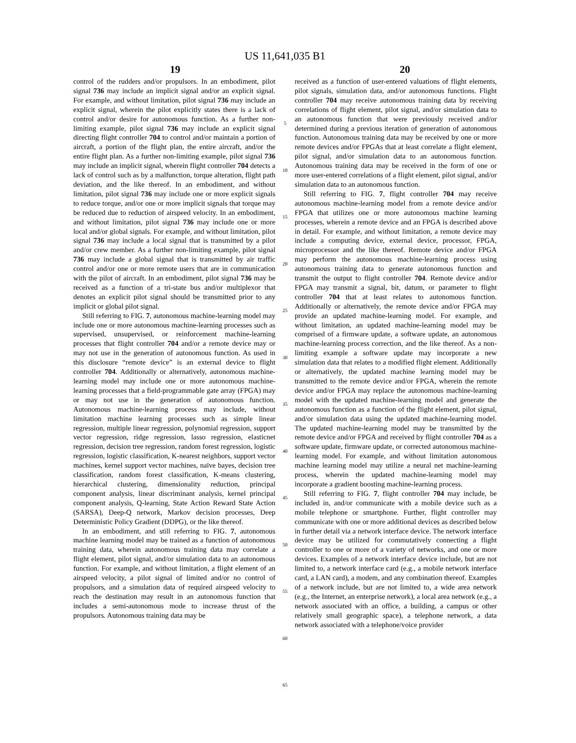US 11,641,035 B1
19 20
control of the rudders and/or propulsors. In an embodiment, pilot signal 736 may include an implicit signal and/or an explicit signal. For example, and without limitation, pilot signal 736 may include an explicit signal, wherein the pilot explicitly states there is a lack of control and/or desire for autonomous function. As a further non-limiting example, pilot signal 736 may include an explicit signal directing flight controller 704 to control and/or maintain a portion of aircraft, a portion of the flight plan, the entire aircraft, and/or the entire flight plan. As a further non-limiting example, pilot signal 736 may include an implicit signal, wherein flight controller 704 detects a lack of control such as by a malfunction, torque alteration, flight path deviation, and the like thereof. In an embodiment, and without limitation, pilot signal 736 may include one or more explicit signals to reduce torque, and/or one or more implicit signals that torque may be reduced due to reduction of airspeed velocity. In an embodiment, and without limitation, pilot signal 736 may include one or more local and/or global signals. For example, and without limitation, pilot signal 736 may include a local signal that is transmitted by a pilot and/or crew member. As a further non-limiting example, pilot signal 736 may include a global signal that is transmitted by air traffic control and/or one or more remote users that are in communication with the pilot of aircraft. In an embodiment, pilot signal 736 may be received as a function of a tri-state bus and/or multiplexor that denotes an explicit pilot signal should be transmitted prior to any implicit or global pilot signal.
Still referring to FIG. 7, autonomous machine-learning model may include one or more autonomous machine-learning processes such as supervised, unsupervised, or reinforcement machine-learning processes that flight controller 704 and/or a remote device may or may not use in the generation of autonomous function. As used in this disclosure “remote device” is an external device to flight controller 704. Additionally or alternatively, autonomous machine-learning model may include one or more autonomous machine-learning processes that a field-programmable gate array (FPGA) may or may not use in the generation of autonomous function. Autonomous machine-learning process may include, without limitation machine learning processes such as simple linear regression, multiple linear regression, polynomial regression, support vector regression, ridge regression, lasso regression, elasticnet regression, decision tree regression, random forest regression, logistic regression, logistic classification, K-nearest neighbors, support vector machines, kernel support vector machines, naïve bayes, decision tree classification, random forest classification, K-means clustering, hierarchical clustering, dimensionality reduction, principal component analysis, linear discriminant analysis, kernel principal component analysis, Q-learning, State Action Reward State Action (SARSA), Deep-Q network, Markov decision processes, Deep Deterministic Policy Gradient (DDPG), or the like thereof.
In an embodiment, and still referring to FIG. 7, autonomous machine learning model may be trained as a function of autonomous training data, wherein autonomous training data may correlate a flight element, pilot signal, and/or simulation data to an autonomous function. For example, and without limitation, a flight element of an airspeed velocity, a pilot signal of limited and/or no control of propulsors, and a simulation data of required airspeed velocity to reach the destination may result in an autonomous function that includes a semi-autonomous mode to increase thrust of the propulsors. Autonomous training data may be
5
10
15
20
25
30
35
40
45
50
55
60
65
received as a function of user-entered valuations of flight elements, pilot signals, simulation data, and/or autonomous functions. Flight controller 704 may receive autonomous training data by receiving correlations of flight element, pilot signal, and/or simulation data to an autonomous function that were previously received and/or determined during a previous iteration of generation of autonomous function. Autonomous training data may be received by one or more remote devices and/or FPGAs that at least correlate a flight element, pilot signal, and/or simulation data to an autonomous function. Autonomous training data may be received in the form of one or more user-entered correlations of a flight element, pilot signal, and/or simulation data to an autonomous function.
Still referring to FIG. 7, flight controller 704 may receive autonomous machine-learning model from a remote device and/or FPGA that utilizes one or more autonomous machine learning processes, wherein a remote device and an FPGA is described above in detail. For example, and without limitation, a remote device may include a computing device, external device, processor, FPGA, microprocessor and the like thereof. Remote device and/or FPGA may perform the autonomous machine-learning process using autonomous training data to generate autonomous function and transmit the output to flight controller 704. Remote device and/or FPGA may transmit a signal, bit, datum, or parameter to flight controller 704 that at least relates to autonomous function. Additionally or alternatively, the remote device and/or FPGA may provide an updated machine-learning model. For example, and without limitation, an updated machine-learning model may be comprised of a firmware update, a software update, an autonomous machine-learning process correction, and the like thereof. As a non-limiting example a software update may incorporate a new simulation data that relates to a modified flight element. Additionally or alternatively, the updated machine learning model may be transmitted to the remote device and/or FPGA, wherein the remote device and/or FPGA may replace the autonomous machine-learning model with the updated machine-learning model and generate the autonomous function as a function of the flight element, pilot signal, and/or simulation data using the updated machine-learning model. The updated machine-learning model may be transmitted by the remote device and/or FPGA and received by flight controller 704 as a software update, firmware update, or corrected autonomous machine-learning model. For example, and without limitation autonomous machine learning model may utilize a neural net machine-learning process, wherein the updated machine-learning model may incorporate a gradient boosting machine-learning process.
Still referring to FIG. 7, flight controller 704 may include, be included in, and/or communicate with a mobile device such as a mobile telephone or smartphone. Further, flight controller may communicate with one or more additional devices as described below in further detail via a network interface device. The network interface device may be utilized for commutatively connecting a flight controller to one or more of a variety of networks, and one or more devices. Examples of a network interface device include, but are not limited to, a network interface card (e.g., a mobile network interface card, a LAN card), a modem, and any combination thereof. Examples of a network include, but are not limited to, a wide area network (e.g., the Internet, an enterprise network), a local area network (e.g., a network associated with an office, a building, a campus or other relatively small geographic space), a telephone network, a data network associated with a telephone/voice provider